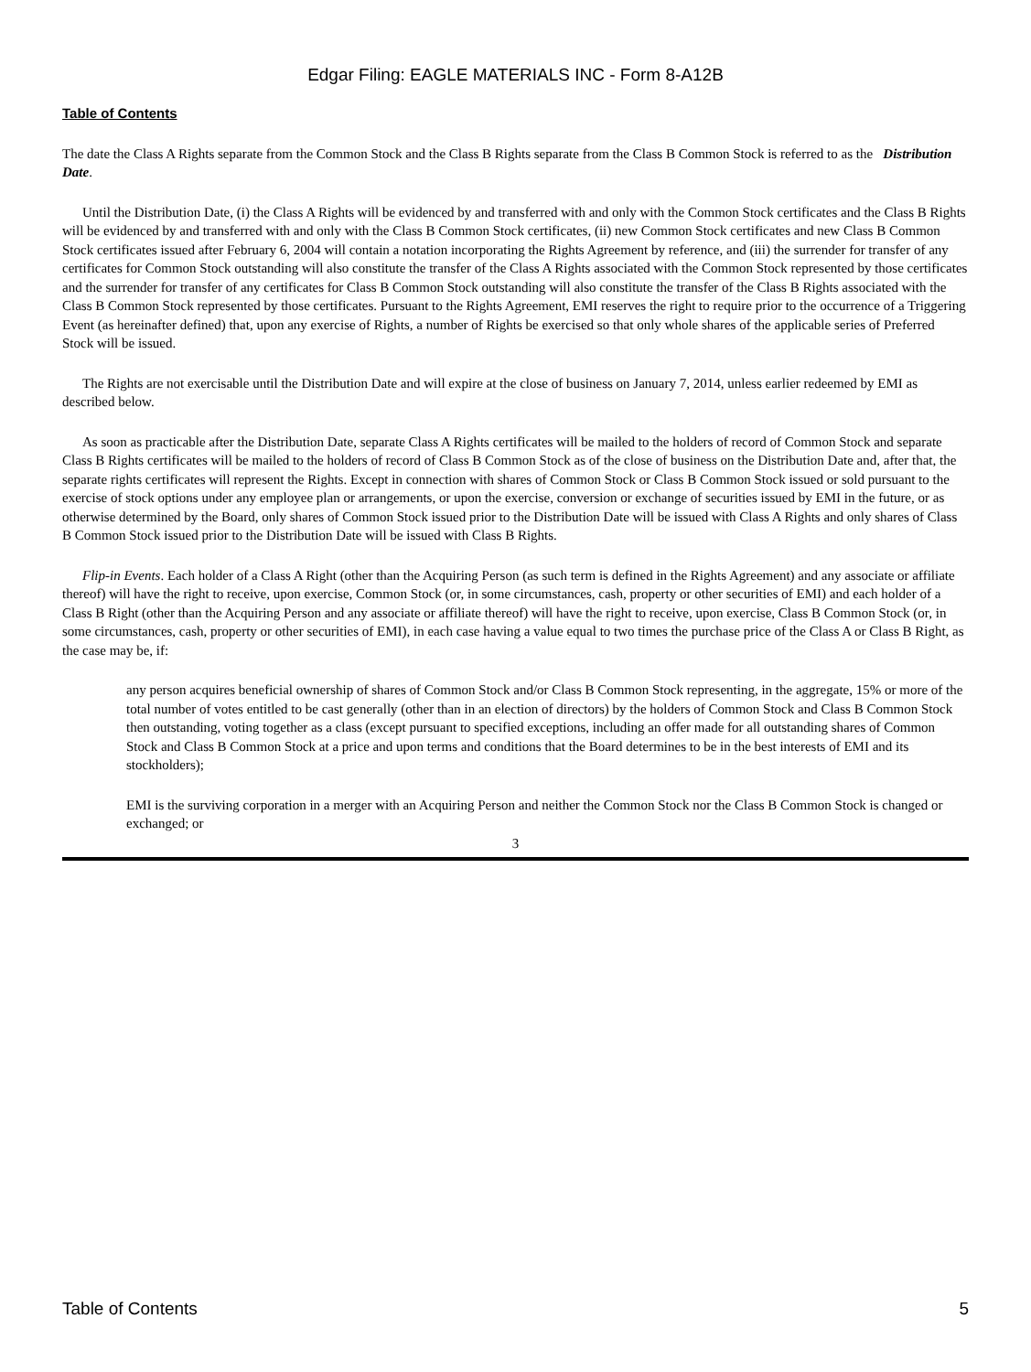Edgar Filing: EAGLE MATERIALS INC - Form 8-A12B
Table of Contents
The date the Class A Rights separate from the Common Stock and the Class B Rights separate from the Class B Common Stock is referred to as the Distribution Date.
Until the Distribution Date, (i) the Class A Rights will be evidenced by and transferred with and only with the Common Stock certificates and the Class B Rights will be evidenced by and transferred with and only with the Class B Common Stock certificates, (ii) new Common Stock certificates and new Class B Common Stock certificates issued after February 6, 2004 will contain a notation incorporating the Rights Agreement by reference, and (iii) the surrender for transfer of any certificates for Common Stock outstanding will also constitute the transfer of the Class A Rights associated with the Common Stock represented by those certificates and the surrender for transfer of any certificates for Class B Common Stock outstanding will also constitute the transfer of the Class B Rights associated with the Class B Common Stock represented by those certificates. Pursuant to the Rights Agreement, EMI reserves the right to require prior to the occurrence of a Triggering Event (as hereinafter defined) that, upon any exercise of Rights, a number of Rights be exercised so that only whole shares of the applicable series of Preferred Stock will be issued.
The Rights are not exercisable until the Distribution Date and will expire at the close of business on January 7, 2014, unless earlier redeemed by EMI as described below.
As soon as practicable after the Distribution Date, separate Class A Rights certificates will be mailed to the holders of record of Common Stock and separate Class B Rights certificates will be mailed to the holders of record of Class B Common Stock as of the close of business on the Distribution Date and, after that, the separate rights certificates will represent the Rights. Except in connection with shares of Common Stock or Class B Common Stock issued or sold pursuant to the exercise of stock options under any employee plan or arrangements, or upon the exercise, conversion or exchange of securities issued by EMI in the future, or as otherwise determined by the Board, only shares of Common Stock issued prior to the Distribution Date will be issued with Class A Rights and only shares of Class B Common Stock issued prior to the Distribution Date will be issued with Class B Rights.
Flip-in Events. Each holder of a Class A Right (other than the Acquiring Person (as such term is defined in the Rights Agreement) and any associate or affiliate thereof) will have the right to receive, upon exercise, Common Stock (or, in some circumstances, cash, property or other securities of EMI) and each holder of a Class B Right (other than the Acquiring Person and any associate or affiliate thereof) will have the right to receive, upon exercise, Class B Common Stock (or, in some circumstances, cash, property or other securities of EMI), in each case having a value equal to two times the purchase price of the Class A or Class B Right, as the case may be, if:
any person acquires beneficial ownership of shares of Common Stock and/or Class B Common Stock representing, in the aggregate, 15% or more of the total number of votes entitled to be cast generally (other than in an election of directors) by the holders of Common Stock and Class B Common Stock then outstanding, voting together as a class (except pursuant to specified exceptions, including an offer made for all outstanding shares of Common Stock and Class B Common Stock at a price and upon terms and conditions that the Board determines to be in the best interests of EMI and its stockholders);
EMI is the surviving corporation in a merger with an Acquiring Person and neither the Common Stock nor the Class B Common Stock is changed or exchanged; or
3
Table of Contents 5